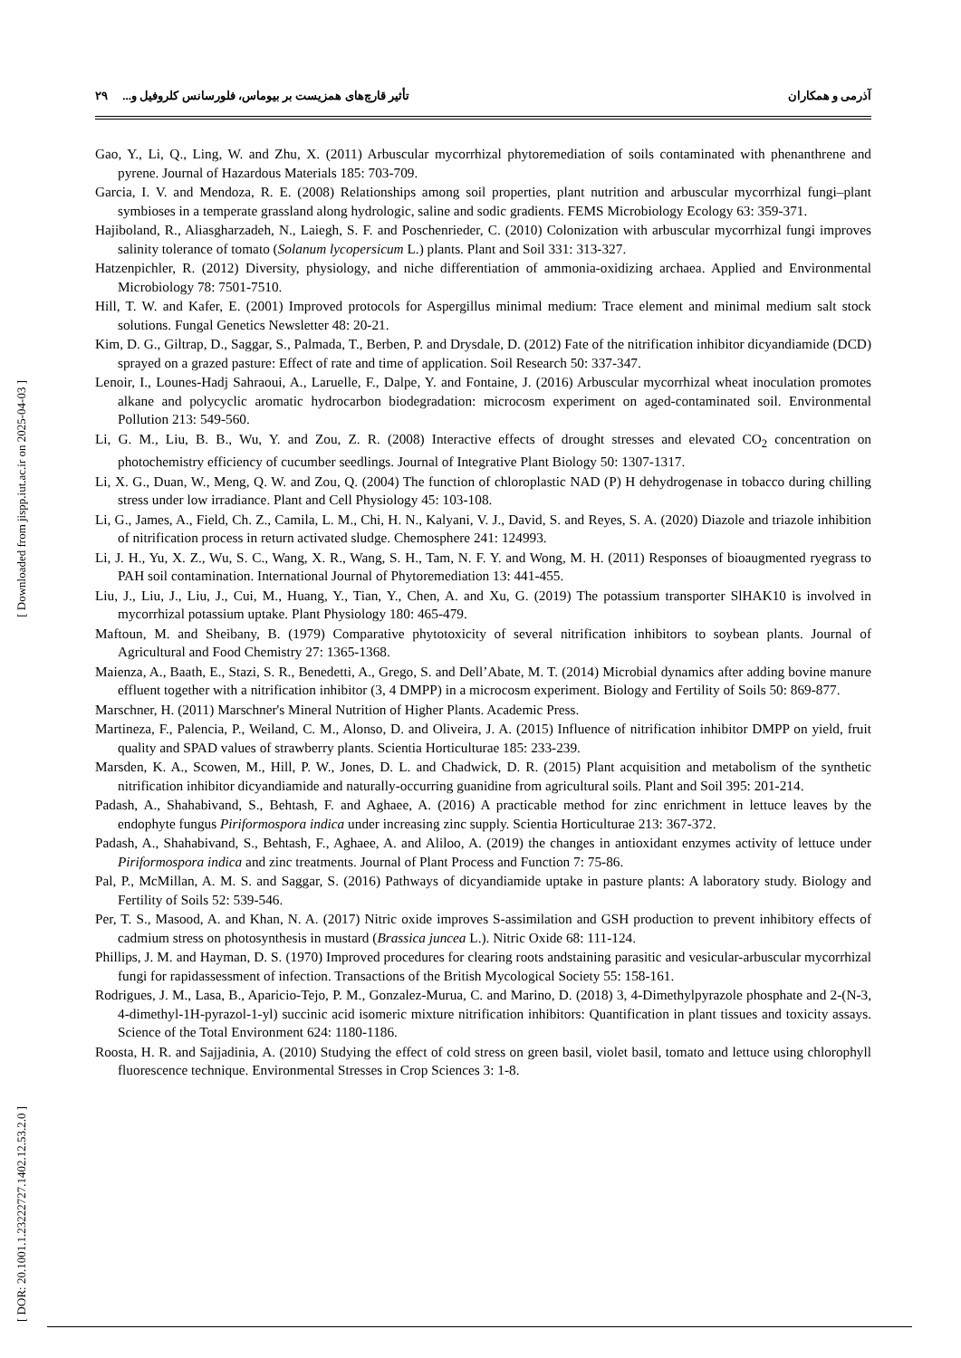آذرمی و همکاران تأثیر قارچ‌های همزیست بر بیوماس، فلورسانس کلروفیل و... ۲۹
[ Downloaded from jispp.iut.ac.ir on 2025-04-03 ]
[ DOR: 20.1001.1.23222727.1402.12.53.2.0 ]
Gao, Y., Li, Q., Ling, W. and Zhu, X. (2011) Arbuscular mycorrhizal phytoremediation of soils contaminated with phenanthrene and pyrene. Journal of Hazardous Materials 185: 703-709.
Garcia, I. V. and Mendoza, R. E. (2008) Relationships among soil properties, plant nutrition and arbuscular mycorrhizal fungi–plant symbioses in a temperate grassland along hydrologic, saline and sodic gradients. FEMS Microbiology Ecology 63: 359-371.
Hajiboland, R., Aliasgharzadeh, N., Laiegh, S. F. and Poschenrieder, C. (2010) Colonization with arbuscular mycorrhizal fungi improves salinity tolerance of tomato (Solanum lycopersicum L.) plants. Plant and Soil 331: 313-327.
Hatzenpichler, R. (2012) Diversity, physiology, and niche differentiation of ammonia-oxidizing archaea. Applied and Environmental Microbiology 78: 7501-7510.
Hill, T. W. and Kafer, E. (2001) Improved protocols for Aspergillus minimal medium: Trace element and minimal medium salt stock solutions. Fungal Genetics Newsletter 48: 20-21.
Kim, D. G., Giltrap, D., Saggar, S., Palmada, T., Berben, P. and Drysdale, D. (2012) Fate of the nitrification inhibitor dicyandiamide (DCD) sprayed on a grazed pasture: Effect of rate and time of application. Soil Research 50: 337-347.
Lenoir, I., Lounes-Hadj Sahraoui, A., Laruelle, F., Dalpe, Y. and Fontaine, J. (2016) Arbuscular mycorrhizal wheat inoculation promotes alkane and polycyclic aromatic hydrocarbon biodegradation: microcosm experiment on aged-contaminated soil. Environmental Pollution 213: 549-560.
Li, G. M., Liu, B. B., Wu, Y. and Zou, Z. R. (2008) Interactive effects of drought stresses and elevated CO<sub>2</sub> concentration on photochemistry efficiency of cucumber seedlings. Journal of Integrative Plant Biology 50: 1307-1317.
Li, X. G., Duan, W., Meng, Q. W. and Zou, Q. (2004) The function of chloroplastic NAD (P) H dehydrogenase in tobacco during chilling stress under low irradiance. Plant and Cell Physiology 45: 103-108.
Li, G., James, A., Field, Ch. Z., Camila, L. M., Chi, H. N., Kalyani, V. J., David, S. and Reyes, S. A. (2020) Diazole and triazole inhibition of nitrification process in return activated sludge. Chemosphere 241: 124993.
Li, J. H., Yu, X. Z., Wu, S. C., Wang, X. R., Wang, S. H., Tam, N. F. Y. and Wong, M. H. (2011) Responses of bioaugmented ryegrass to PAH soil contamination. International Journal of Phytoremediation 13: 441-455.
Liu, J., Liu, J., Liu, J., Cui, M., Huang, Y., Tian, Y., Chen, A. and Xu, G. (2019) The potassium transporter SlHAK10 is involved in mycorrhizal potassium uptake. Plant Physiology 180: 465-479.
Maftoun, M. and Sheibany, B. (1979) Comparative phytotoxicity of several nitrification inhibitors to soybean plants. Journal of Agricultural and Food Chemistry 27: 1365-1368.
Maienza, A., Baath, E., Stazi, S. R., Benedetti, A., Grego, S. and Dell’Abate, M. T. (2014) Microbial dynamics after adding bovine manure effluent together with a nitrification inhibitor (3, 4 DMPP) in a microcosm experiment. Biology and Fertility of Soils 50: 869-877.
Marschner, H. (2011) Marschner's Mineral Nutrition of Higher Plants. Academic Press.
Martineza, F., Palencia, P., Weiland, C. M., Alonso, D. and Oliveira, J. A. (2015) Influence of nitrification inhibitor DMPP on yield, fruit quality and SPAD values of strawberry plants. Scientia Horticulturae 185: 233-239.
Marsden, K. A., Scowen, M., Hill, P. W., Jones, D. L. and Chadwick, D. R. (2015) Plant acquisition and metabolism of the synthetic nitrification inhibitor dicyandiamide and naturally-occurring guanidine from agricultural soils. Plant and Soil 395: 201-214.
Padash, A., Shahabivand, S., Behtash, F. and Aghaee, A. (2016) A practicable method for zinc enrichment in lettuce leaves by the endophyte fungus Piriformospora indica under increasing zinc supply. Scientia Horticulturae 213: 367-372.
Padash, A., Shahabivand, S., Behtash, F., Aghaee, A. and Aliloo, A. (2019) the changes in antioxidant enzymes activity of lettuce under Piriformospora indica and zinc treatments. Journal of Plant Process and Function 7: 75-86.
Pal, P., McMillan, A. M. S. and Saggar, S. (2016) Pathways of dicyandiamide uptake in pasture plants: A laboratory study. Biology and Fertility of Soils 52: 539-546.
Per, T. S., Masood, A. and Khan, N. A. (2017) Nitric oxide improves S-assimilation and GSH production to prevent inhibitory effects of cadmium stress on photosynthesis in mustard (Brassica juncea L.). Nitric Oxide 68: 111-124.
Phillips, J. M. and Hayman, D. S. (1970) Improved procedures for clearing roots andstaining parasitic and vesicular-arbuscular mycorrhizal fungi for rapidassessment of infection. Transactions of the British Mycological Society 55: 158-161.
Rodrigues, J. M., Lasa, B., Aparicio-Tejo, P. M., Gonzalez-Murua, C. and Marino, D. (2018) 3, 4-Dimethylpyrazole phosphate and 2-(N-3, 4-dimethyl-1H-pyrazol-1-yl) succinic acid isomeric mixture nitrification inhibitors: Quantification in plant tissues and toxicity assays. Science of the Total Environment 624: 1180-1186.
Roosta, H. R. and Sajjadinia, A. (2010) Studying the effect of cold stress on green basil, violet basil, tomato and lettuce using chlorophyll fluorescence technique. Environmental Stresses in Crop Sciences 3: 1-8.